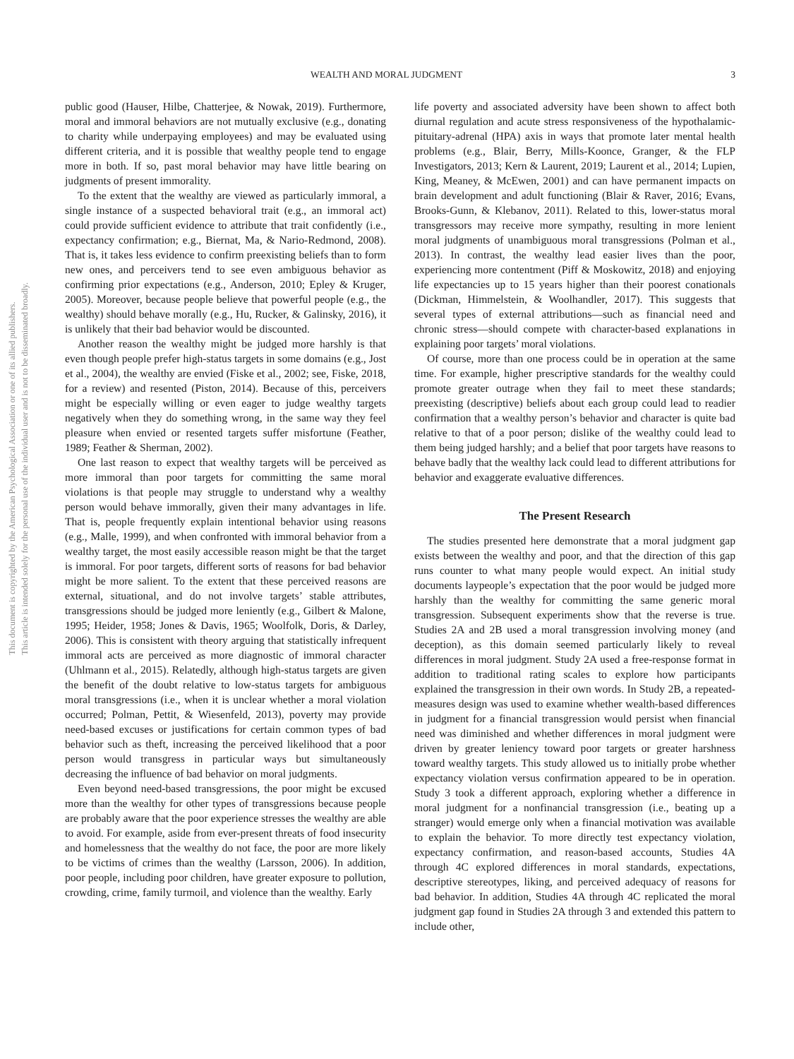This document is copyrighted by the American Psychological Association or one of its allied publishers.
This article is intended solely for the personal use of the individual user and is not to be disseminated broadly.
WEALTH AND MORAL JUDGMENT 3
public good (Hauser, Hilbe, Chatterjee, & Nowak, 2019). Furthermore, moral and immoral behaviors are not mutually exclusive (e.g., donating to charity while underpaying employees) and may be evaluated using different criteria, and it is possible that wealthy people tend to engage more in both. If so, past moral behavior may have little bearing on judgments of present immorality.
To the extent that the wealthy are viewed as particularly immoral, a single instance of a suspected behavioral trait (e.g., an immoral act) could provide sufficient evidence to attribute that trait confidently (i.e., expectancy confirmation; e.g., Biernat, Ma, & Nario-Redmond, 2008). That is, it takes less evidence to confirm preexisting beliefs than to form new ones, and perceivers tend to see even ambiguous behavior as confirming prior expectations (e.g., Anderson, 2010; Epley & Kruger, 2005). Moreover, because people believe that powerful people (e.g., the wealthy) should behave morally (e.g., Hu, Rucker, & Galinsky, 2016), it is unlikely that their bad behavior would be discounted.
Another reason the wealthy might be judged more harshly is that even though people prefer high-status targets in some domains (e.g., Jost et al., 2004), the wealthy are envied (Fiske et al., 2002; see, Fiske, 2018, for a review) and resented (Piston, 2014). Because of this, perceivers might be especially willing or even eager to judge wealthy targets negatively when they do something wrong, in the same way they feel pleasure when envied or resented targets suffer misfortune (Feather, 1989; Feather & Sherman, 2002).
One last reason to expect that wealthy targets will be perceived as more immoral than poor targets for committing the same moral violations is that people may struggle to understand why a wealthy person would behave immorally, given their many advantages in life. That is, people frequently explain intentional behavior using reasons (e.g., Malle, 1999), and when confronted with immoral behavior from a wealthy target, the most easily accessible reason might be that the target is immoral. For poor targets, different sorts of reasons for bad behavior might be more salient. To the extent that these perceived reasons are external, situational, and do not involve targets’ stable attributes, transgressions should be judged more leniently (e.g., Gilbert & Malone, 1995; Heider, 1958; Jones & Davis, 1965; Woolfolk, Doris, & Darley, 2006). This is consistent with theory arguing that statistically infrequent immoral acts are perceived as more diagnostic of immoral character (Uhlmann et al., 2015). Relatedly, although high-status targets are given the benefit of the doubt relative to low-status targets for ambiguous moral transgressions (i.e., when it is unclear whether a moral violation occurred; Polman, Pettit, & Wiesenfeld, 2013), poverty may provide need-based excuses or justifications for certain common types of bad behavior such as theft, increasing the perceived likelihood that a poor person would transgress in particular ways but simultaneously decreasing the influence of bad behavior on moral judgments.
Even beyond need-based transgressions, the poor might be excused more than the wealthy for other types of transgressions because people are probably aware that the poor experience stresses the wealthy are able to avoid. For example, aside from ever-present threats of food insecurity and homelessness that the wealthy do not face, the poor are more likely to be victims of crimes than the wealthy (Larsson, 2006). In addition, poor people, including poor children, have greater exposure to pollution, crowding, crime, family turmoil, and violence than the wealthy. Early
life poverty and associated adversity have been shown to affect both diurnal regulation and acute stress responsiveness of the hypothalamic-pituitary-adrenal (HPA) axis in ways that promote later mental health problems (e.g., Blair, Berry, Mills-Koonce, Granger, & the FLP Investigators, 2013; Kern & Laurent, 2019; Laurent et al., 2014; Lupien, King, Meaney, & McEwen, 2001) and can have permanent impacts on brain development and adult functioning (Blair & Raver, 2016; Evans, Brooks-Gunn, & Klebanov, 2011). Related to this, lower-status moral transgressors may receive more sympathy, resulting in more lenient moral judgments of unambiguous moral transgressions (Polman et al., 2013). In contrast, the wealthy lead easier lives than the poor, experiencing more contentment (Piff & Moskowitz, 2018) and enjoying life expectancies up to 15 years higher than their poorest conationals (Dickman, Himmelstein, & Woolhandler, 2017). This suggests that several types of external attributions—such as financial need and chronic stress—should compete with character-based explanations in explaining poor targets’ moral violations.
Of course, more than one process could be in operation at the same time. For example, higher prescriptive standards for the wealthy could promote greater outrage when they fail to meet these standards; preexisting (descriptive) beliefs about each group could lead to readier confirmation that a wealthy person’s behavior and character is quite bad relative to that of a poor person; dislike of the wealthy could lead to them being judged harshly; and a belief that poor targets have reasons to behave badly that the wealthy lack could lead to different attributions for behavior and exaggerate evaluative differences.
The Present Research
The studies presented here demonstrate that a moral judgment gap exists between the wealthy and poor, and that the direction of this gap runs counter to what many people would expect. An initial study documents laypeople’s expectation that the poor would be judged more harshly than the wealthy for committing the same generic moral transgression. Subsequent experiments show that the reverse is true. Studies 2A and 2B used a moral transgression involving money (and deception), as this domain seemed particularly likely to reveal differences in moral judgment. Study 2A used a free-response format in addition to traditional rating scales to explore how participants explained the transgression in their own words. In Study 2B, a repeated-measures design was used to examine whether wealth-based differences in judgment for a financial transgression would persist when financial need was diminished and whether differences in moral judgment were driven by greater leniency toward poor targets or greater harshness toward wealthy targets. This study allowed us to initially probe whether expectancy violation versus confirmation appeared to be in operation. Study 3 took a different approach, exploring whether a difference in moral judgment for a nonfinancial transgression (i.e., beating up a stranger) would emerge only when a financial motivation was available to explain the behavior. To more directly test expectancy violation, expectancy confirmation, and reason-based accounts, Studies 4A through 4C explored differences in moral standards, expectations, descriptive stereotypes, liking, and perceived adequacy of reasons for bad behavior. In addition, Studies 4A through 4C replicated the moral judgment gap found in Studies 2A through 3 and extended this pattern to include other,